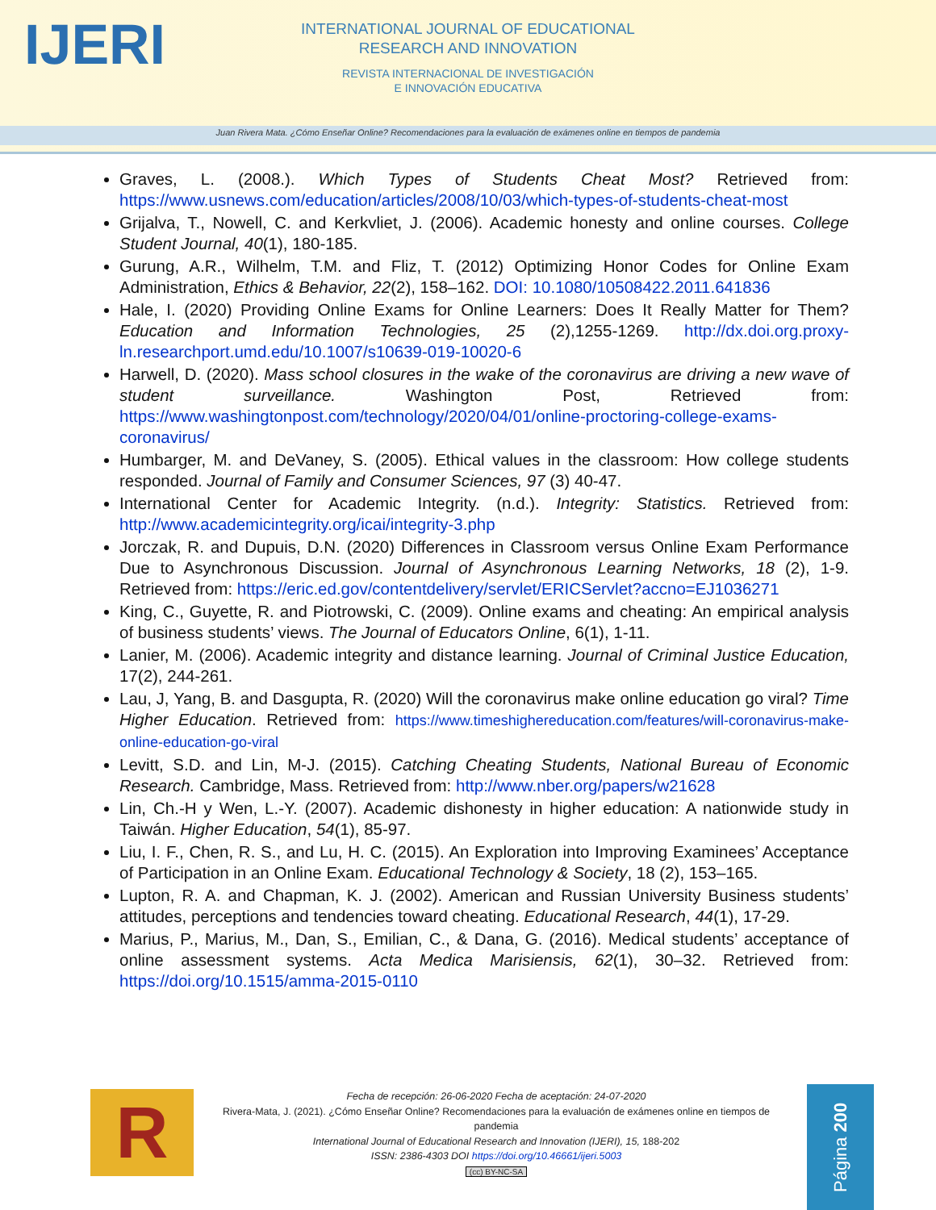IJERI
INTERNATIONAL JOURNAL OF EDUCATIONAL
RESEARCH AND INNOVATION
REVISTA INTERNACIONAL DE INVESTIGACIÓN
E INNOVACIÓN EDUCATIVA
Juan Rivera Mata. ¿Cómo Enseñar Online? Recomendaciones para la evaluación de exámenes online en tiempos de pandemia
Graves, L. (2008.). Which Types of Students Cheat Most? Retrieved from: https://www.usnews.com/education/articles/2008/10/03/which-types-of-students-cheat-most
Grijalva, T., Nowell, C. and Kerkvliet, J. (2006). Academic honesty and online courses. College Student Journal, 40(1), 180-185.
Gurung, A.R., Wilhelm, T.M. and Fliz, T. (2012) Optimizing Honor Codes for Online Exam Administration, Ethics & Behavior, 22(2), 158–162. DOI: 10.1080/10508422.2011.641836
Hale, I. (2020) Providing Online Exams for Online Learners: Does It Really Matter for Them? Education and Information Technologies, 25 (2),1255-1269. http://dx.doi.org.proxy-ln.researchport.umd.edu/10.1007/s10639-019-10020-6
Harwell, D. (2020). Mass school closures in the wake of the coronavirus are driving a new wave of student surveillance. Washington Post, Retrieved from: https://www.washingtonpost.com/technology/2020/04/01/online-proctoring-college-exams-coronavirus/
Humbarger, M. and DeVaney, S. (2005). Ethical values in the classroom: How college students responded. Journal of Family and Consumer Sciences, 97 (3) 40-47.
International Center for Academic Integrity. (n.d.). Integrity: Statistics. Retrieved from: http://www.academicintegrity.org/icai/integrity-3.php
Jorczak, R. and Dupuis, D.N. (2020) Differences in Classroom versus Online Exam Performance Due to Asynchronous Discussion. Journal of Asynchronous Learning Networks, 18 (2), 1-9. Retrieved from: https://eric.ed.gov/contentdelivery/servlet/ERICServlet?accno=EJ1036271
King, C., Guyette, R. and Piotrowski, C. (2009). Online exams and cheating: An empirical analysis of business students’ views. The Journal of Educators Online, 6(1), 1-11.
Lanier, M. (2006). Academic integrity and distance learning. Journal of Criminal Justice Education, 17(2), 244-261.
Lau, J, Yang, B. and Dasgupta, R. (2020) Will the coronavirus make online education go viral? Time Higher Education. Retrieved from: https://www.timeshighereducation.com/features/will-coronavirus-make-online-education-go-viral
Levitt, S.D. and Lin, M-J. (2015). Catching Cheating Students, National Bureau of Economic Research. Cambridge, Mass. Retrieved from: http://www.nber.org/papers/w21628
Lin, Ch.-H y Wen, L.-Y. (2007). Academic dishonesty in higher education: A nationwide study in Taiwán. Higher Education, 54(1), 85-97.
Liu, I. F., Chen, R. S., and Lu, H. C. (2015). An Exploration into Improving Examinees’ Acceptance of Participation in an Online Exam. Educational Technology & Society, 18 (2), 153–165.
Lupton, R. A. and Chapman, K. J. (2002). American and Russian University Business students’ attitudes, perceptions and tendencies toward cheating. Educational Research, 44(1), 17-29.
Marius, P., Marius, M., Dan, S., Emilian, C., & Dana, G. (2016). Medical students’ acceptance of online assessment systems. Acta Medica Marisiensis, 62(1), 30–32. Retrieved from: https://doi.org/10.1515/amma-2015-0110
R
Fecha de recepción: 26-06-2020 Fecha de aceptación: 24-07-2020
Rivera-Mata, J. (2021). ¿Cómo Enseñar Online? Recomendaciones para la evaluación de exámenes online en tiempos de pandemia
International Journal of Educational Research and Innovation (IJERI), 15, 188-202
ISSN: 2386-4303 DOI https://doi.org/10.46661/ijeri.5003
(cc) BY-NC-SA
Página 200